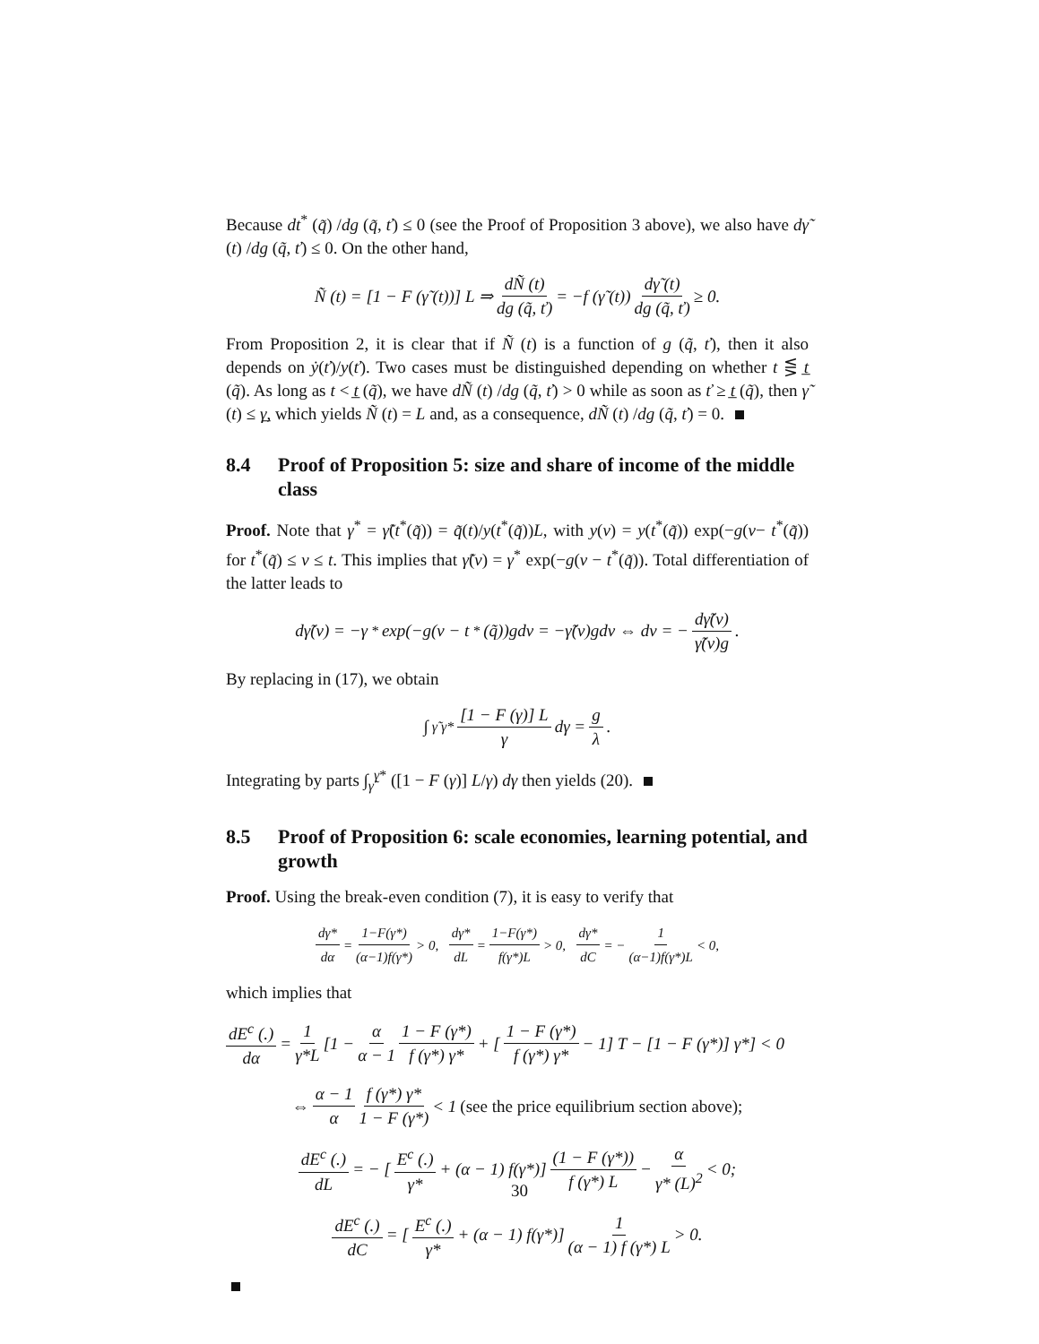Because dt<sup>*</sup> (q̃) /dg (q̃, ť) ≤ 0 (see the Proof of Proposition 3 above), we also have dγ̃ (t) /dg (q̃, ť) ≤ 0. On the other hand,
Ñ (t) = [1 − F (γ̃ (t))] L ⇒ dÑ (t) dg (q̃, ť) = −f (γ̃ (t)) dγ̃ (t) dg (q̃, ť) ≥ 0.
From Proposition 2, it is clear that if Ñ (t) is a function of g (q̃, ť), then it also depends on ẏ(ť)/y(ť). Two cases must be distinguished depending on whether t ⋚ t̲ (q̃). As long as t < t̲ (q̃), we have dÑ (t) /dg (q̃, ť) > 0 while as soon as ť ≥ t̲ (q̃), then γ̃ (t) ≤ γ̲, which yields Ñ (t) = L and, as a consequence, dÑ (t) /dg (q̃, ť) = 0.
8.4 Proof of Proposition 5: size and share of income of the middle class
Proof. Note that γ<sup>*</sup> = γ̃(t<sup>*</sup>(q̃)) = q̃(t)/y(t<sup>*</sup>(q̃))L, with y(v) = y(t<sup>*</sup>(q̃)) exp(−g(v− t<sup>*</sup>(q̃)) for t<sup>*</sup>(q̃) ≤ v ≤ t. This implies that γ̃(v) = γ<sup>*</sup> exp(−g(v − t<sup>*</sup>(q̃)). Total differentiation of the latter leads to
dγ̃(v) = −γ<sup>*</sup> exp(−g(v − t<sup>*</sup>(q̃))gdv = −γ̃(v)gdv ⇔ dv = − dγ̃(v) γ̃(v)g.
By replacing in (17), we obtain
∫<sub>γ̃</sub><sup>γ*</sup> [1 − F (γ)] L γ dγ = g λ.
Integrating by parts ∫<sub>γ̃</sub><sup>γ*</sup> ([1 − F (γ)] L/γ) dγ then yields (20).
8.5 Proof of Proposition 6: scale economies, learning potential, and growth
Proof. Using the break-even condition (7), it is easy to verify that
dγ* dα = 1−F(γ*) (α−1)f(γ*) > 0, dγ* dL = 1−F(γ*) f(γ*)L > 0, dγ* dC = − 1 (α−1)f(γ*)L < 0,
which implies that
dE<sup>c</sup> (.) dα = 1 γ*L [1 − α α − 1 1 − F (γ*) f (γ*) γ* + [1 − F (γ*) f (γ*) γ* − 1] T − [1 − F (γ*)] γ*] < 0
⇔ α − 1 α f (γ*) γ* 1 − F (γ*) < 1 (see the price equilibrium section above);
dE<sup>c</sup> (.) dL = − [E<sup>c</sup> (.) γ* + (α − 1) f(γ*)] (1 − F (γ*)) f (γ*) L − α γ* (L)<sup>2</sup> < 0;
dE<sup>c</sup> (.) dC = [E<sup>c</sup> (.) γ* + (α − 1) f(γ*)] 1 (α − 1) f (γ*) L > 0.
30